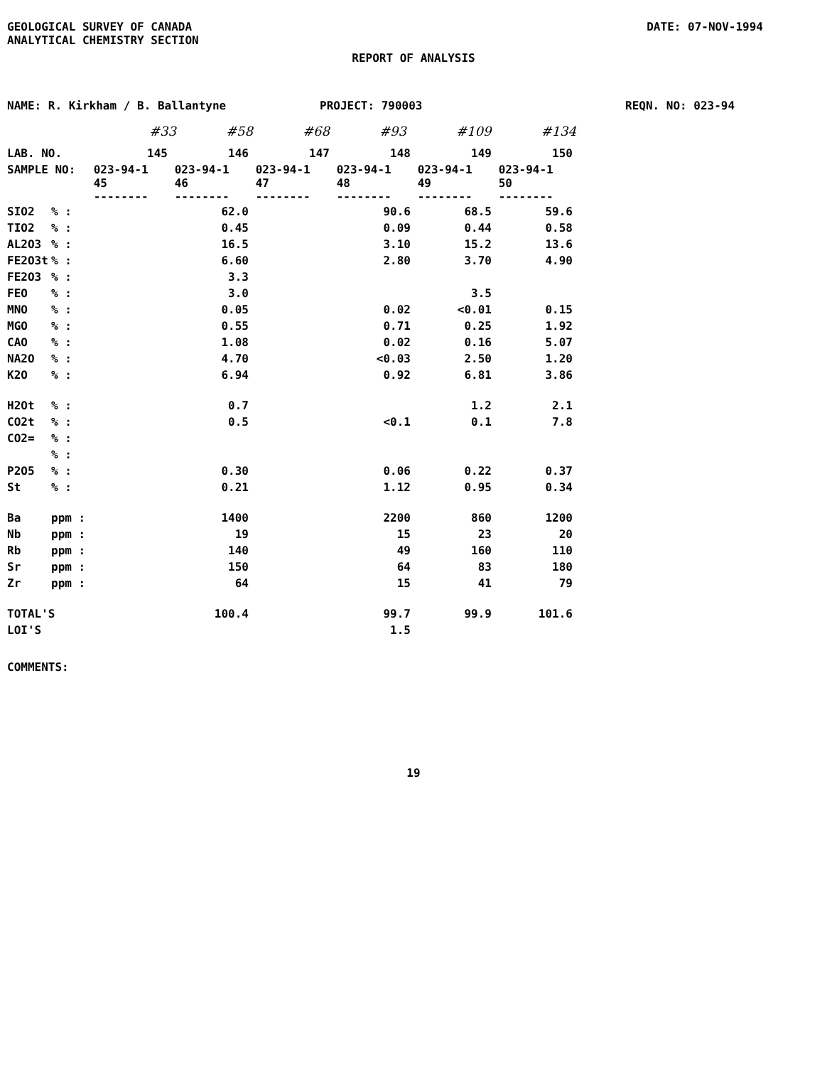GEOLOGICAL SURVEY OF CANADA
ANALYTICAL CHEMISTRY SECTION
DATE: 07-NOV-1994
REPORT OF ANALYSIS
NAME: R. Kirkham / B. Ballantyne PROJECT: 790003 REQN. NO: 023-94
#33 #58 #68 #93 #109 #134
| LAB. NO. | | 145 | 146 | 147 | 148 | 149 | 150 |
| SAMPLE NO: | | 023-94-1 45 -------- | 023-94-1 46 -------- | 023-94-1 47 -------- | 023-94-1 48 -------- | 023-94-1 49 -------- | 023-94-1 50 -------- |
| SIO2 | % : | | 62.0 | | 90.6 | 68.5 | 59.6 |
| TIO2 | % : | | 0.45 | | 0.09 | 0.44 | 0.58 |
| AL2O3 | % : | | 16.5 | | 3.10 | 15.2 | 13.6 |
| FE2O3t | % : | | 6.60 | | 2.80 | 3.70 | 4.90 |
| FE2O3 | % : | | 3.3 | | | | |
| FEO | % : | | 3.0 | | | 3.5 | |
| MNO | % : | | 0.05 | | 0.02 | <0.01 | 0.15 |
| MGO | % : | | 0.55 | | 0.71 | 0.25 | 1.92 |
| CAO | % : | | 1.08 | | 0.02 | 0.16 | 5.07 |
| NA2O | % : | | 4.70 | | <0.03 | 2.50 | 1.20 |
| K2O | % : | | 6.94 | | 0.92 | 6.81 | 3.86 |
| H2Ot | % : | | 0.7 | | | 1.2 | 2.1 |
| CO2t | % : | | 0.5 | | <0.1 | 0.1 | 7.8 |
| CO2= | % : | | | | | | |
| | % : | | | | | | |
| P2O5 | % : | | 0.30 | | 0.06 | 0.22 | 0.37 |
| St | % : | | 0.21 | | 1.12 | 0.95 | 0.34 |
| Ba | ppm : | | 1400 | | 2200 | 860 | 1200 |
| Nb | ppm : | | 19 | | 15 | 23 | 20 |
| Rb | ppm : | | 140 | | 49 | 160 | 110 |
| Sr | ppm : | | 150 | | 64 | 83 | 180 |
| Zr | ppm : | | 64 | | 15 | 41 | 79 |
| TOTAL'S | | | 100.4 | | 99.7 | 99.9 | 101.6 |
| LOI'S | | | | | 1.5 | | |
COMMENTS:
19